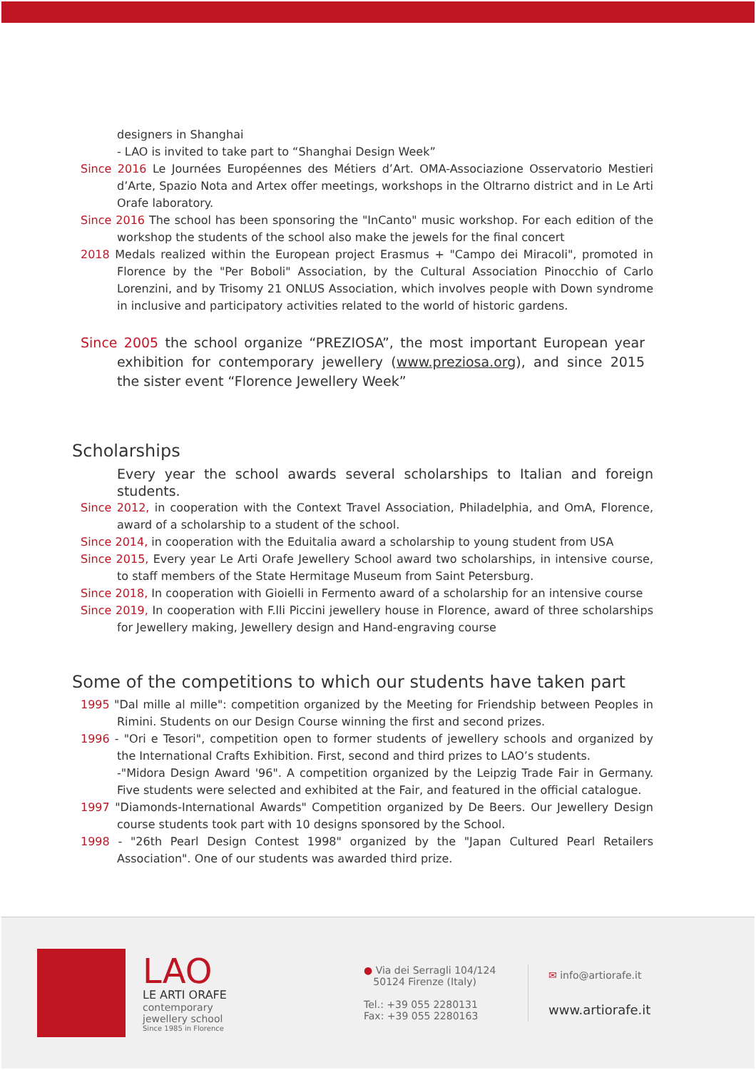designers in Shanghai
- LAO is invited to take part to “Shanghai Design Week”
Since 2016 Le Journées Européennes des Métiers d’Art. OMA-Associazione Osservatorio Mestieri d’Arte, Spazio Nota and Artex offer meetings, workshops in the Oltrarno district and in Le Arti Orafe laboratory.
Since 2016 The school has been sponsoring the "InCanto" music workshop. For each edition of the workshop the students of the school also make the jewels for the final concert
2018 Medals realized within the European project Erasmus + "Campo dei Miracoli", promoted in Florence by the "Per Boboli" Association, by the Cultural Association Pinocchio of Carlo Lorenzini, and by Trisomy 21 ONLUS Association, which involves people with Down syndrome in inclusive and participatory activities related to the world of historic gardens.
Since 2005 the school organize “PREZIOSA”, the most important European year exhibition for contemporary jewellery (www.preziosa.org), and since 2015 the sister event “Florence Jewellery Week”
Scholarships
Every year the school awards several scholarships to Italian and foreign students.
Since 2012, in cooperation with the Context Travel Association, Philadelphia, and OmA, Florence, award of a scholarship to a student of the school.
Since 2014, in cooperation with the Eduitalia award a scholarship to young student from USA
Since 2015, Every year Le Arti Orafe Jewellery School award two scholarships, in intensive course, to staff members of the State Hermitage Museum from Saint Petersburg.
Since 2018, In cooperation with Gioielli in Fermento award of a scholarship for an intensive course
Since 2019, In cooperation with F.lli Piccini jewellery house in Florence, award of three scholarships for Jewellery making, Jewellery design and Hand-engraving course
Some of the competitions to which our students have taken part
1995 "Dal mille al mille": competition organized by the Meeting for Friendship between Peoples in Rimini. Students on our Design Course winning the first and second prizes.
1996 - "Ori e Tesori", competition open to former students of jewellery schools and organized by the International Crafts Exhibition. First, second and third prizes to LAO’s students.
-"Midora Design Award '96". A competition organized by the Leipzig Trade Fair in Germany. Five students were selected and exhibited at the Fair, and featured in the official catalogue.
1997 "Diamonds-International Awards" Competition organized by De Beers. Our Jewellery Design course students took part with 10 designs sponsored by the School.
1998 - "26th Pearl Design Contest 1998" organized by the "Japan Cultured Pearl Retailers Association". One of our students was awarded third prize.
LAO
LE ARTI ORAFE
contemporary
jewellery school
Since 1985 in Florence
● Via dei Serragli 104/124
50124 Firenze (Italy)
Tel.: +39 055 2280131
Fax: +39 055 2280163
✉ info@artiorafe.it
www.artiorafe.it